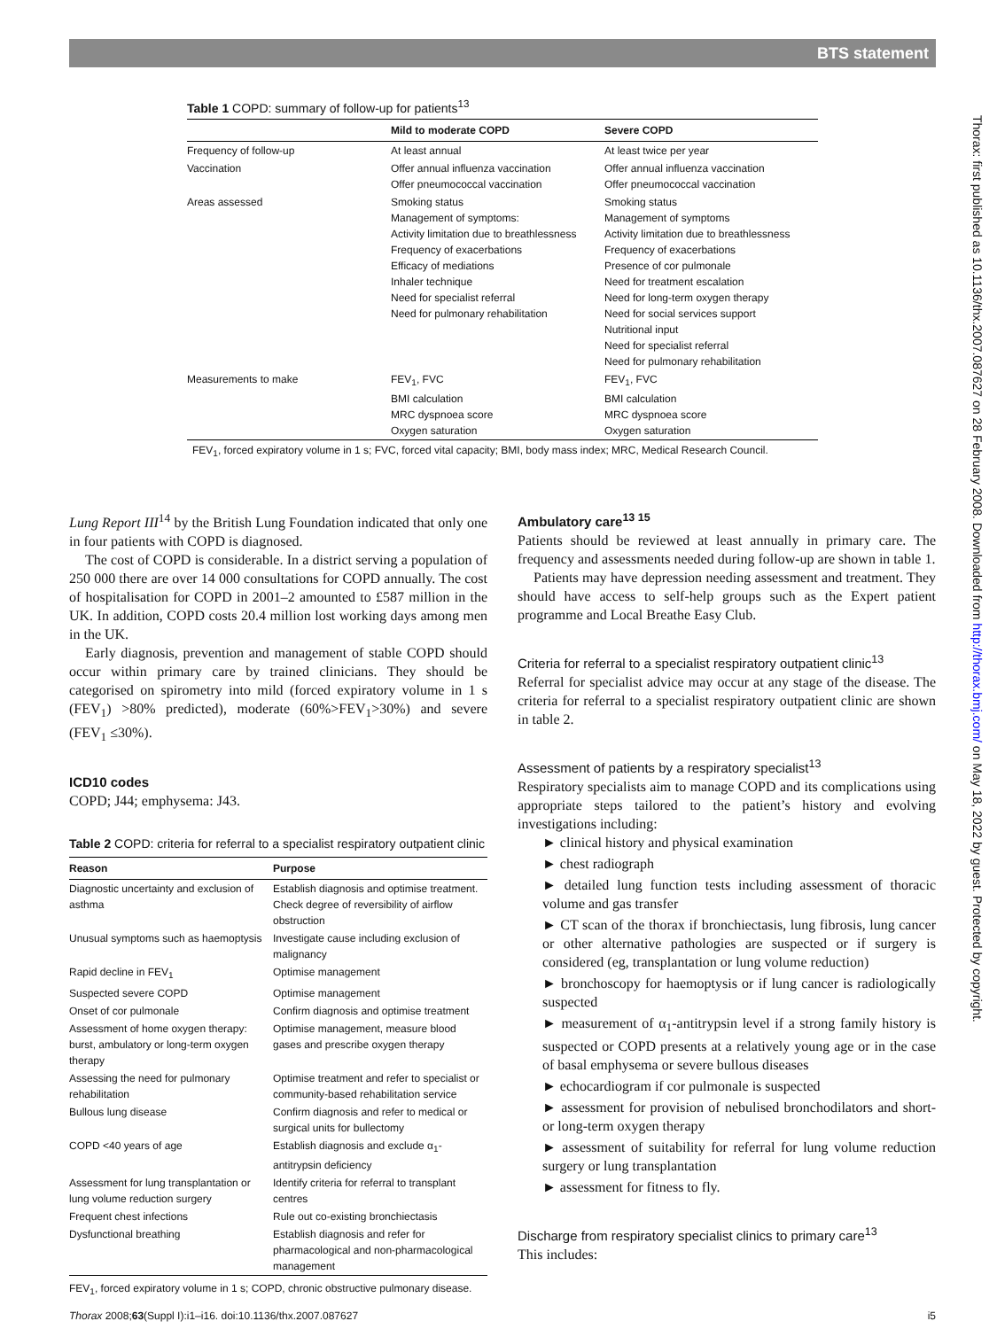BTS statement
Thorax: first published as 10.1136/thx.2007.087627 on 28 February 2008. Downloaded from http://thorax.bmj.com/ on May 18, 2022 by guest. Protected by copyright.
Table 1 COPD: summary of follow-up for patients<sup>13</sup>
| | Mild to moderate COPD | Severe COPD |
| --- | --- | --- |
| Frequency of follow-up | At least annual | At least twice per year |
| Vaccination | Offer annual influenza vaccination Offer pneumococcal vaccination | Offer annual influenza vaccination Offer pneumococcal vaccination |
| Areas assessed | Smoking status Management of symptoms: Activity limitation due to breathlessness Frequency of exacerbations Efficacy of mediations Inhaler technique Need for specialist referral Need for pulmonary rehabilitation | Smoking status Management of symptoms Activity limitation due to breathlessness Frequency of exacerbations Presence of cor pulmonale Need for treatment escalation Need for long-term oxygen therapy Need for social services support Nutritional input Need for specialist referral Need for pulmonary rehabilitation |
| Measurements to make | FEV<sub>1</sub>, FVC BMI calculation MRC dyspnoea score Oxygen saturation | FEV<sub>1</sub>, FVC BMI calculation MRC dyspnoea score Oxygen saturation |
FEV<sub>1</sub>, forced expiratory volume in 1 s; FVC, forced vital capacity; BMI, body mass index; MRC, Medical Research Council.
Lung Report III<sup>14</sup> by the British Lung Foundation indicated that only one in four patients with COPD is diagnosed.
The cost of COPD is considerable. In a district serving a population of 250 000 there are over 14 000 consultations for COPD annually. The cost of hospitalisation for COPD in 2001–2 amounted to £587 million in the UK. In addition, COPD costs 20.4 million lost working days among men in the UK.
Early diagnosis, prevention and management of stable COPD should occur within primary care by trained clinicians. They should be categorised on spirometry into mild (forced expiratory volume in 1 s (FEV<sub>1</sub>) >80% predicted), moderate (60%>FEV<sub>1</sub>>30%) and severe (FEV<sub>1</sub> ≤30%).
ICD10 codes
COPD; J44; emphysema: J43.
Table 2 COPD: criteria for referral to a specialist respiratory outpatient clinic
| Reason | Purpose |
| --- | --- |
| Diagnostic uncertainty and exclusion of asthma | Establish diagnosis and optimise treatment. Check degree of reversibility of airflow obstruction |
| Unusual symptoms such as haemoptysis | Investigate cause including exclusion of malignancy |
| Rapid decline in FEV<sub>1</sub> | Optimise management |
| Suspected severe COPD | Optimise management |
| Onset of cor pulmonale | Confirm diagnosis and optimise treatment |
| Assessment of home oxygen therapy: burst, ambulatory or long-term oxygen therapy | Optimise management, measure blood gases and prescribe oxygen therapy |
| Assessing the need for pulmonary rehabilitation | Optimise treatment and refer to specialist or community-based rehabilitation service |
| Bullous lung disease | Confirm diagnosis and refer to medical or surgical units for bullectomy |
| COPD <40 years of age | Establish diagnosis and exclude α<sub>1</sub>-antitrypsin deficiency |
| Assessment for lung transplantation or lung volume reduction surgery | Identify criteria for referral to transplant centres |
| Frequent chest infections | Rule out co-existing bronchiectasis |
| Dysfunctional breathing | Establish diagnosis and refer for pharmacological and non-pharmacological management |
FEV<sub>1</sub>, forced expiratory volume in 1 s; COPD, chronic obstructive pulmonary disease.
Ambulatory care<sup>13 15</sup>
Patients should be reviewed at least annually in primary care. The frequency and assessments needed during follow-up are shown in table 1.
Patients may have depression needing assessment and treatment. They should have access to self-help groups such as the Expert patient programme and Local Breathe Easy Club.
Criteria for referral to a specialist respiratory outpatient clinic<sup>13</sup>
Referral for specialist advice may occur at any stage of the disease. The criteria for referral to a specialist respiratory outpatient clinic are shown in table 2.
Assessment of patients by a respiratory specialist<sup>13</sup>
Respiratory specialists aim to manage COPD and its complications using appropriate steps tailored to the patient’s history and evolving investigations including:
► clinical history and physical examination
► chest radiograph
► detailed lung function tests including assessment of thoracic volume and gas transfer
► CT scan of the thorax if bronchiectasis, lung fibrosis, lung cancer or other alternative pathologies are suspected or if surgery is considered (eg, transplantation or lung volume reduction)
► bronchoscopy for haemoptysis or if lung cancer is radiologically suspected
► measurement of α<sub>1</sub>-antitrypsin level if a strong family history is suspected or COPD presents at a relatively young age or in the case of basal emphysema or severe bullous diseases
► echocardiogram if cor pulmonale is suspected
► assessment for provision of nebulised bronchodilators and short- or long-term oxygen therapy
► assessment of suitability for referral for lung volume reduction surgery or lung transplantation
► assessment for fitness to fly.
Discharge from respiratory specialist clinics to primary care<sup>13</sup>
This includes:
i5 Thorax 2008;63(Suppl I):i1–i16. doi:10.1136/thx.2007.087627